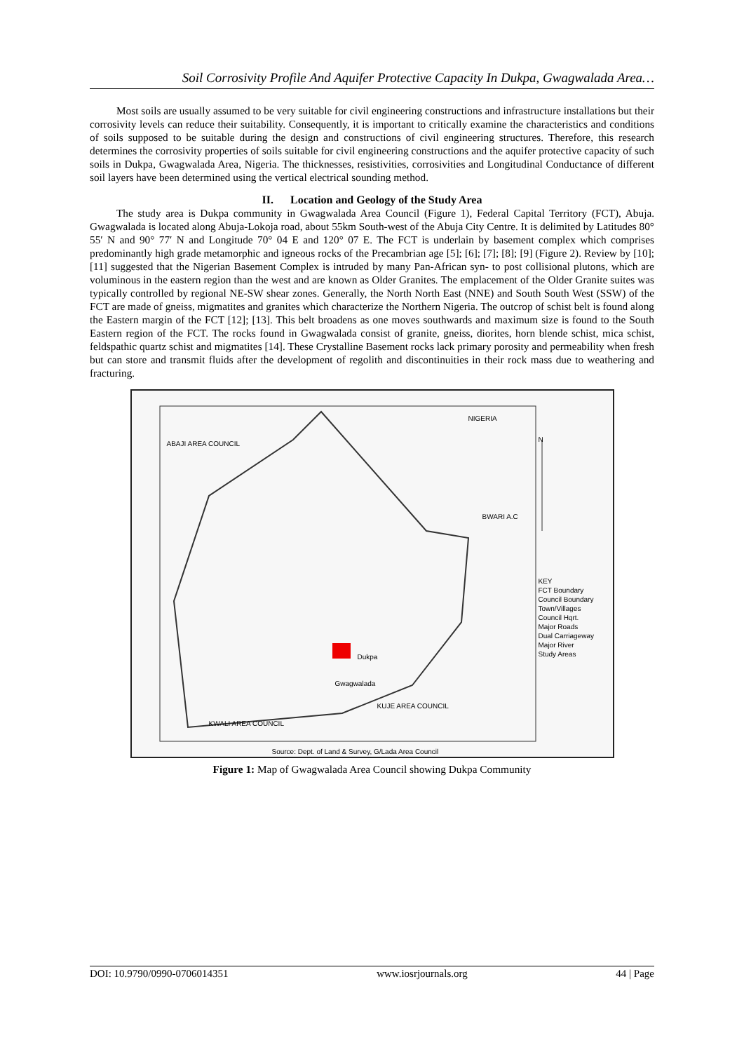Soil Corrosivity Profile And Aquifer Protective Capacity In Dukpa, Gwagwalada Area…
Most soils are usually assumed to be very suitable for civil engineering constructions and infrastructure installations but their corrosivity levels can reduce their suitability. Consequently, it is important to critically examine the characteristics and conditions of soils supposed to be suitable during the design and constructions of civil engineering structures. Therefore, this research determines the corrosivity properties of soils suitable for civil engineering constructions and the aquifer protective capacity of such soils in Dukpa, Gwagwalada Area, Nigeria. The thicknesses, resistivities, corrosivities and Longitudinal Conductance of different soil layers have been determined using the vertical electrical sounding method.
II. Location and Geology of the Study Area
The study area is Dukpa community in Gwagwalada Area Council (Figure 1), Federal Capital Territory (FCT), Abuja. Gwagwalada is located along Abuja-Lokoja road, about 55km South-west of the Abuja City Centre. It is delimited by Latitudes 80° 55′ N and 90° 77′ N and Longitude 70° 04 E and 120° 07 E. The FCT is underlain by basement complex which comprises predominantly high grade metamorphic and igneous rocks of the Precambrian age [5]; [6]; [7]; [8]; [9] (Figure 2). Review by [10]; [11] suggested that the Nigerian Basement Complex is intruded by many Pan-African syn- to post collisional plutons, which are voluminous in the eastern region than the west and are known as Older Granites. The emplacement of the Older Granite suites was typically controlled by regional NE-SW shear zones. Generally, the North North East (NNE) and South South West (SSW) of the FCT are made of gneiss, migmatites and granites which characterize the Northern Nigeria. The outcrop of schist belt is found along the Eastern margin of the FCT [12]; [13]. This belt broadens as one moves southwards and maximum size is found to the South Eastern region of the FCT. The rocks found in Gwagwalada consist of granite, gneiss, diorites, horn blende schist, mica schist, feldspathic quartz schist and migmatites [14]. These Crystalline Basement rocks lack primary porosity and permeability when fresh but can store and transmit fluids after the development of regolith and discontinuities in their rock mass due to weathering and fracturing.
ABAJI AREA COUNCIL
Dukpa
Gwagwalada
KWALI AREA COUNCIL
KUJE AREA COUNCIL
BWARI A.C
NIGERIA
N
KEY
FCT Boundary
Council Boundary
Town/Villages
Council Hqrt.
Major Roads
Dual Carriageway
Major River
Study Areas
Source: Dept. of Land & Survey, G/Lada Area Council
Figure 1: Map of Gwagwalada Area Council showing Dukpa Community
DOI: 10.9790/0990-0706014351 www.iosrjournals.org 44 | Page